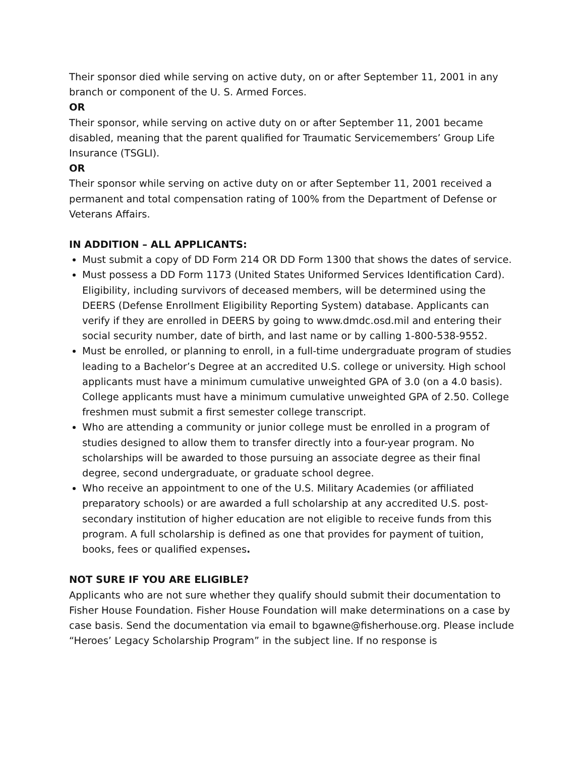Their sponsor died while serving on active duty, on or after September 11, 2001 in any branch or component of the U. S. Armed Forces.
OR
Their sponsor, while serving on active duty on or after September 11, 2001 became disabled, meaning that the parent qualified for Traumatic Servicemembers’ Group Life Insurance (TSGLI).
OR
Their sponsor while serving on active duty on or after September 11, 2001 received a permanent and total compensation rating of 100% from the Department of Defense or Veterans Affairs.
IN ADDITION – ALL APPLICANTS:
Must submit a copy of DD Form 214 OR DD Form 1300 that shows the dates of service.
Must possess a DD Form 1173 (United States Uniformed Services Identification Card). Eligibility, including survivors of deceased members, will be determined using the DEERS (Defense Enrollment Eligibility Reporting System) database. Applicants can verify if they are enrolled in DEERS by going to www.dmdc.osd.mil and entering their social security number, date of birth, and last name or by calling 1-800-538-9552.
Must be enrolled, or planning to enroll, in a full-time undergraduate program of studies leading to a Bachelor’s Degree at an accredited U.S. college or university. High school applicants must have a minimum cumulative unweighted GPA of 3.0 (on a 4.0 basis). College applicants must have a minimum cumulative unweighted GPA of 2.50. College freshmen must submit a first semester college transcript.
Who are attending a community or junior college must be enrolled in a program of studies designed to allow them to transfer directly into a four-year program. No scholarships will be awarded to those pursuing an associate degree as their final degree, second undergraduate, or graduate school degree.
Who receive an appointment to one of the U.S. Military Academies (or affiliated preparatory schools) or are awarded a full scholarship at any accredited U.S. post-secondary institution of higher education are not eligible to receive funds from this program. A full scholarship is defined as one that provides for payment of tuition, books, fees or qualified expenses.
NOT SURE IF YOU ARE ELIGIBLE?
Applicants who are not sure whether they qualify should submit their documentation to Fisher House Foundation. Fisher House Foundation will make determinations on a case by case basis. Send the documentation via email to bgawne@fisherhouse.org. Please include “Heroes’ Legacy Scholarship Program” in the subject line. If no response is